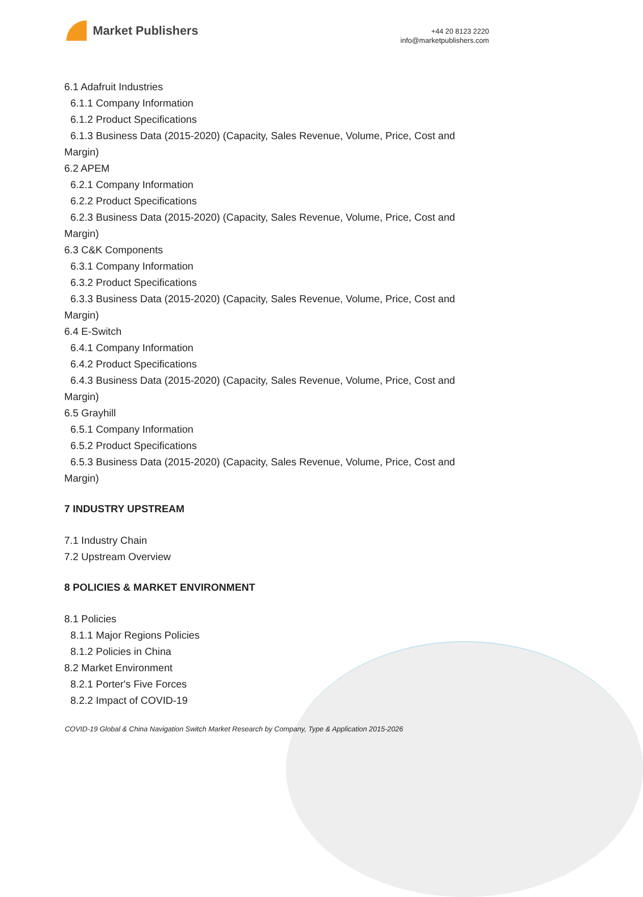Market Publishers
+44 20 8123 2220
info@marketpublishers.com
6.1 Adafruit Industries
6.1.1 Company Information
6.1.2 Product Specifications
6.1.3 Business Data (2015-2020) (Capacity, Sales Revenue, Volume, Price, Cost and
Margin)
6.2 APEM
6.2.1 Company Information
6.2.2 Product Specifications
6.2.3 Business Data (2015-2020) (Capacity, Sales Revenue, Volume, Price, Cost and
Margin)
6.3 C&K Components
6.3.1 Company Information
6.3.2 Product Specifications
6.3.3 Business Data (2015-2020) (Capacity, Sales Revenue, Volume, Price, Cost and
Margin)
6.4 E-Switch
6.4.1 Company Information
6.4.2 Product Specifications
6.4.3 Business Data (2015-2020) (Capacity, Sales Revenue, Volume, Price, Cost and
Margin)
6.5 Grayhill
6.5.1 Company Information
6.5.2 Product Specifications
6.5.3 Business Data (2015-2020) (Capacity, Sales Revenue, Volume, Price, Cost and
Margin)
7 INDUSTRY UPSTREAM
7.1 Industry Chain
7.2 Upstream Overview
8 POLICIES & MARKET ENVIRONMENT
8.1 Policies
8.1.1 Major Regions Policies
8.1.2 Policies in China
8.2 Market Environment
8.2.1 Porter's Five Forces
8.2.2 Impact of COVID-19
COVID-19 Global & China Navigation Switch Market Research by Company, Type & Application 2015-2026